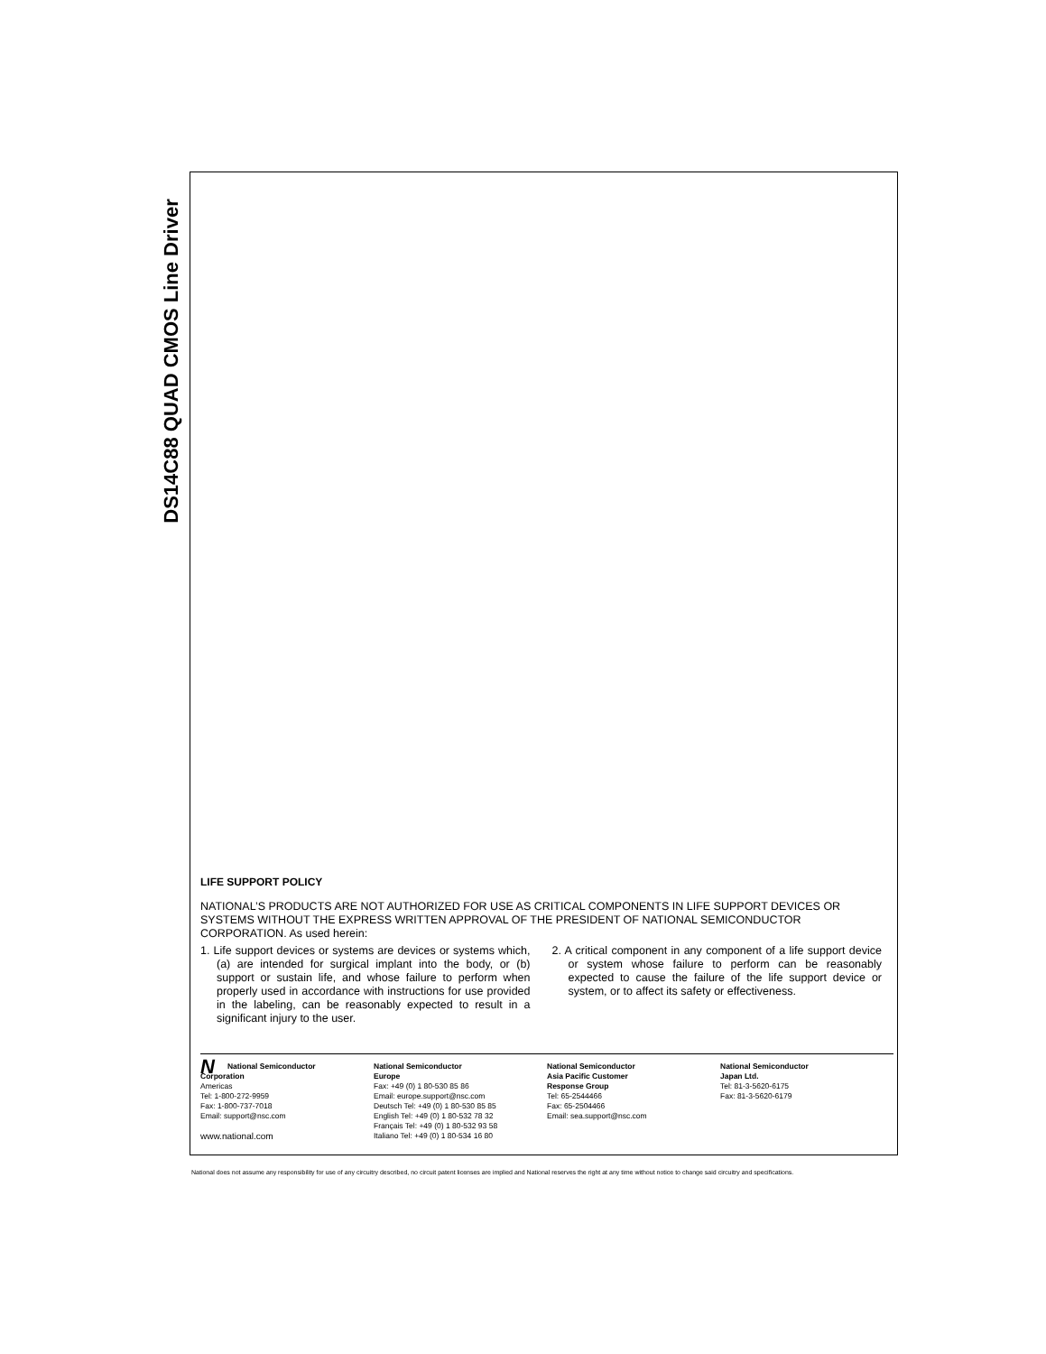DS14C88 QUAD CMOS Line Driver
LIFE SUPPORT POLICY
NATIONAL’S PRODUCTS ARE NOT AUTHORIZED FOR USE AS CRITICAL COMPONENTS IN LIFE SUPPORT DEVICES OR SYSTEMS WITHOUT THE EXPRESS WRITTEN APPROVAL OF THE PRESIDENT OF NATIONAL SEMICONDUCTOR CORPORATION. As used herein:
1. Life support devices or systems are devices or systems which, (a) are intended for surgical implant into the body, or (b) support or sustain life, and whose failure to perform when properly used in accordance with instructions for use provided in the labeling, can be reasonably expected to result in a significant injury to the user.
2. A critical component in any component of a life support device or system whose failure to perform can be reasonably expected to cause the failure of the life support device or system, or to affect its safety or effectiveness.
NNational Semiconductor
Corporation
Americas
Tel: 1-800-272-9959
Fax: 1-800-737-7018
Email: support@nsc.com
www.national.com
National Semiconductor
Europe
Fax: +49 (0) 1 80-530 85 86
Email: europe.support@nsc.com
Deutsch Tel: +49 (0) 1 80-530 85 85
English Tel: +49 (0) 1 80-532 78 32
Français Tel: +49 (0) 1 80-532 93 58
Italiano Tel: +49 (0) 1 80-534 16 80
National Semiconductor
Asia Pacific Customer
Response Group
Tel: 65-2544466
Fax: 65-2504466
Email: sea.support@nsc.com
National Semiconductor
Japan Ltd.
Tel: 81-3-5620-6175
Fax: 81-3-5620-6179
National does not assume any responsibility for use of any circuitry described, no circuit patent licenses are implied and National reserves the right at any time without notice to change said circuitry and specifications.